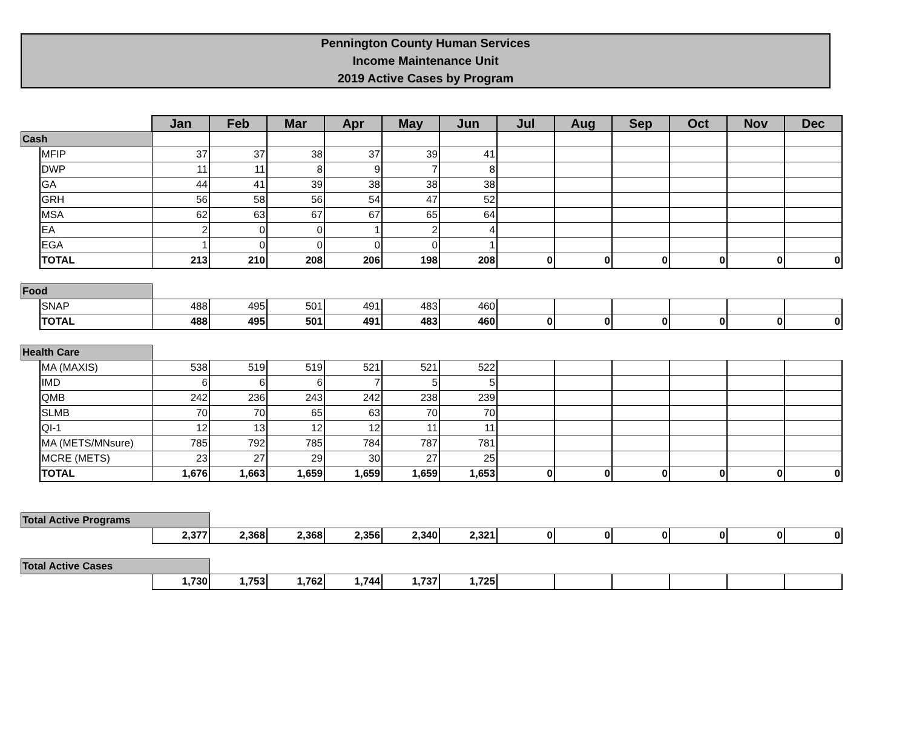Pennington County Human Services
Income Maintenance Unit
2019 Active Cases by Program
| | | Jan | Feb | Mar | Apr | May | Jun | Jul | Aug | Sep | Oct | Nov | Dec |
| Cash | | | | | | | | | | | | | |
| | MFIP | 37 | 37 | 38 | 37 | 39 | 41 | | | | | | |
| | DWP | 11 | 11 | 8 | 9 | 7 | 8 | | | | | | |
| | GA | 44 | 41 | 39 | 38 | 38 | 38 | | | | | | |
| | GRH | 56 | 58 | 56 | 54 | 47 | 52 | | | | | | |
| | MSA | 62 | 63 | 67 | 67 | 65 | 64 | | | | | | |
| | EA | 2 | 0 | 0 | 1 | 2 | 4 | | | | | | |
| | EGA | 1 | 0 | 0 | 0 | 0 | 1 | | | | | | |
| | TOTAL | 213 | 210 | 208 | 206 | 198 | 208 | 0 | 0 | 0 | 0 | 0 | 0 |
| Food | | | | | | | | | | | | | |
| | SNAP | 488 | 495 | 501 | 491 | 483 | 460 | | | | | | |
| | TOTAL | 488 | 495 | 501 | 491 | 483 | 460 | 0 | 0 | 0 | 0 | 0 | 0 |
| Health Care | | | | | | | | | | | | | |
| | MA (MAXIS) | 538 | 519 | 519 | 521 | 521 | 522 | | | | | | |
| | IMD | 6 | 6 | 6 | 7 | 5 | 5 | | | | | | |
| | QMB | 242 | 236 | 243 | 242 | 238 | 239 | | | | | | |
| | SLMB | 70 | 70 | 65 | 63 | 70 | 70 | | | | | | |
| | QI-1 | 12 | 13 | 12 | 12 | 11 | 11 | | | | | | |
| | MA (METS/MNsure) | 785 | 792 | 785 | 784 | 787 | 781 | | | | | | |
| | MCRE (METS) | 23 | 27 | 29 | 30 | 27 | 25 | | | | | | |
| | TOTAL | 1,676 | 1,663 | 1,659 | 1,659 | 1,659 | 1,653 | 0 | 0 | 0 | 0 | 0 | 0 |
| Total Active Programs | | | | | | | | | | | | | |
| | | 2,377 | 2,368 | 2,368 | 2,356 | 2,340 | 2,321 | 0 | 0 | 0 | 0 | 0 | 0 |
| Total Active Cases | | | | | | | | | | | | | |
| | | 1,730 | 1,753 | 1,762 | 1,744 | 1,737 | 1,725 | | | | | | |